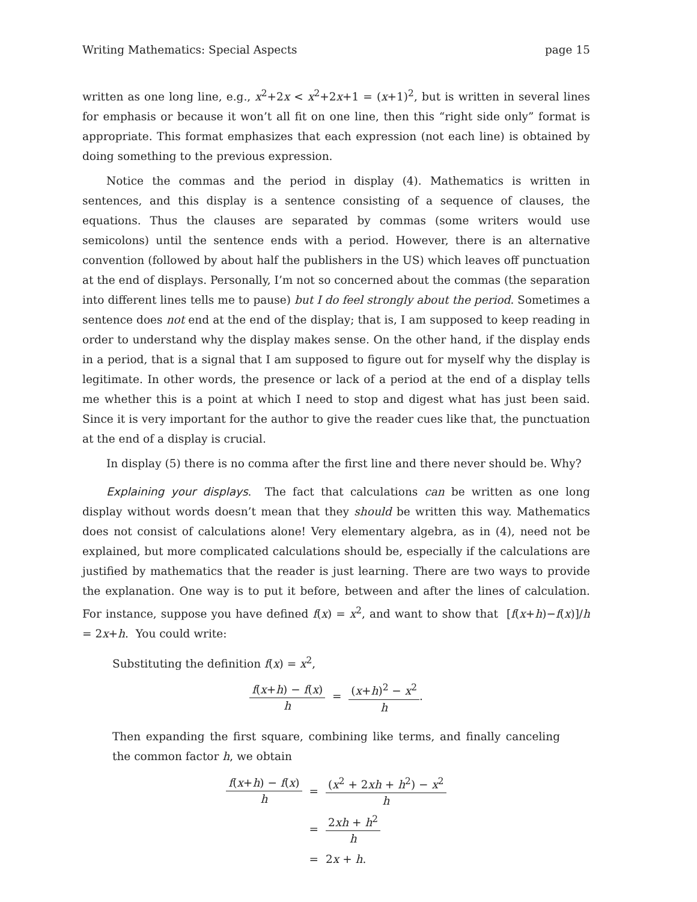Writing Mathematics: Special Aspects page 15
written as one long line, e.g., x<sup>2</sup>+2x < x<sup>2</sup>+2x+1 = (x+1)<sup>2</sup>, but is written in several lines for emphasis or because it won’t all fit on one line, then this “right side only” format is appropriate. This format emphasizes that each expression (not each line) is obtained by doing something to the previous expression.
Notice the commas and the period in display (4). Mathematics is written in sentences, and this display is a sentence consisting of a sequence of clauses, the equations. Thus the clauses are separated by commas (some writers would use semicolons) until the sentence ends with a period. However, there is an alternative convention (followed by about half the publishers in the US) which leaves off punctuation at the end of displays. Personally, I’m not so concerned about the commas (the separation into different lines tells me to pause) but I do feel strongly about the period. Sometimes a sentence does not end at the end of the display; that is, I am supposed to keep reading in order to understand why the display makes sense. On the other hand, if the display ends in a period, that is a signal that I am supposed to figure out for myself why the display is legitimate. In other words, the presence or lack of a period at the end of a display tells me whether this is a point at which I need to stop and digest what has just been said. Since it is very important for the author to give the reader cues like that, the punctuation at the end of a display is crucial.
In display (5) there is no comma after the first line and there never should be. Why?
Explaining your displays. The fact that calculations can be written as one long display without words doesn’t mean that they should be written this way. Mathematics does not consist of calculations alone! Very elementary algebra, as in (4), need not be explained, but more complicated calculations should be, especially if the calculations are justified by mathematics that the reader is just learning. There are two ways to provide the explanation. One way is to put it before, between and after the lines of calculation. For instance, suppose you have defined f(x) = x<sup>2</sup>, and want to show that [f(x+h)−f(x)]/h = 2x+h. You could write:
Substituting the definition f(x) = x<sup>2</sup>,
f(x+h) − f(x) h = (x+h)<sup>2</sup> − x<sup>2</sup> h.
Then expanding the first square, combining like terms, and finally canceling the common factor h, we obtain
| f ( x + h ) − f ( x ) h | = | ( x<sup>2</sup> + 2 xh + h<sup>2</sup>) − x<sup>2</sup> h |
| | = | 2 xh + h<sup>2</sup> h |
| | = | 2 x + h . |